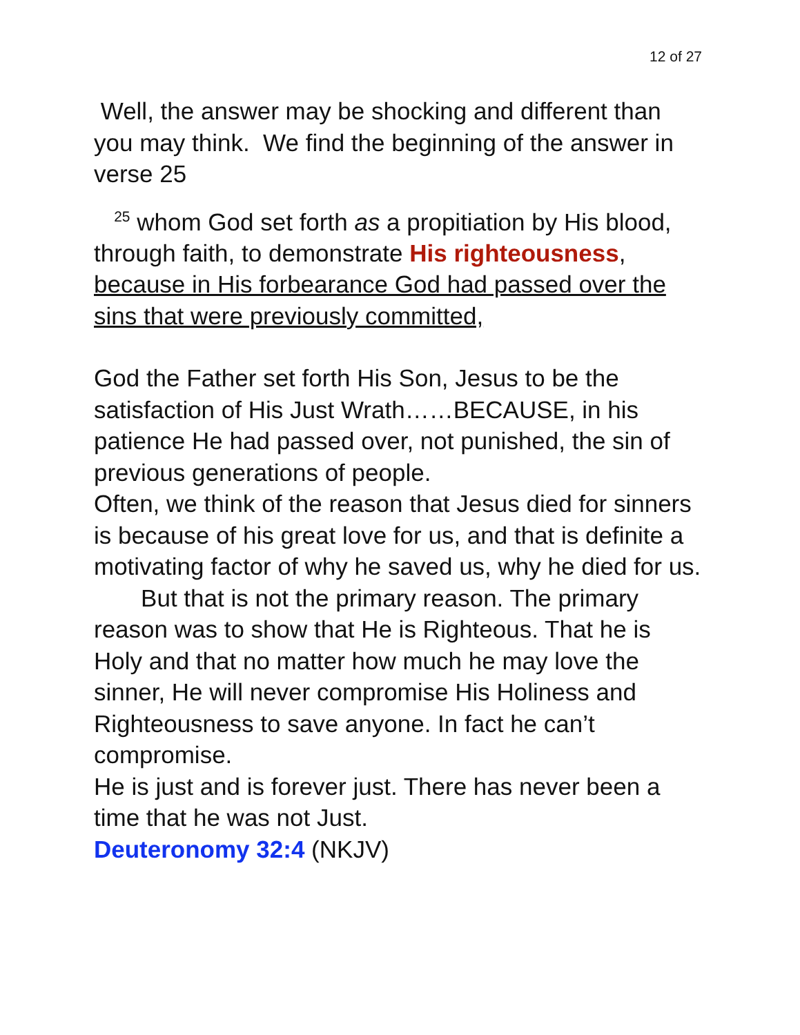12 of 27
Well, the answer may be shocking and different than you may think. We find the beginning of the answer in verse 25
<sup>25</sup> whom God set forth as a propitiation by His blood, through faith, to demonstrate His righteousness, because in His forbearance God had passed over the sins that were previously committed,
God the Father set forth His Son, Jesus to be the satisfaction of His Just Wrath……BECAUSE, in his patience He had passed over, not punished, the sin of previous generations of people.
Often, we think of the reason that Jesus died for sinners is because of his great love for us, and that is definite a motivating factor of why he saved us, why he died for us.
But that is not the primary reason. The primary reason was to show that He is Righteous. That he is Holy and that no matter how much he may love the sinner, He will never compromise His Holiness and Righteousness to save anyone. In fact he can’t compromise.
He is just and is forever just. There has never been a time that he was not Just.
Deuteronomy 32:4 (NKJV)